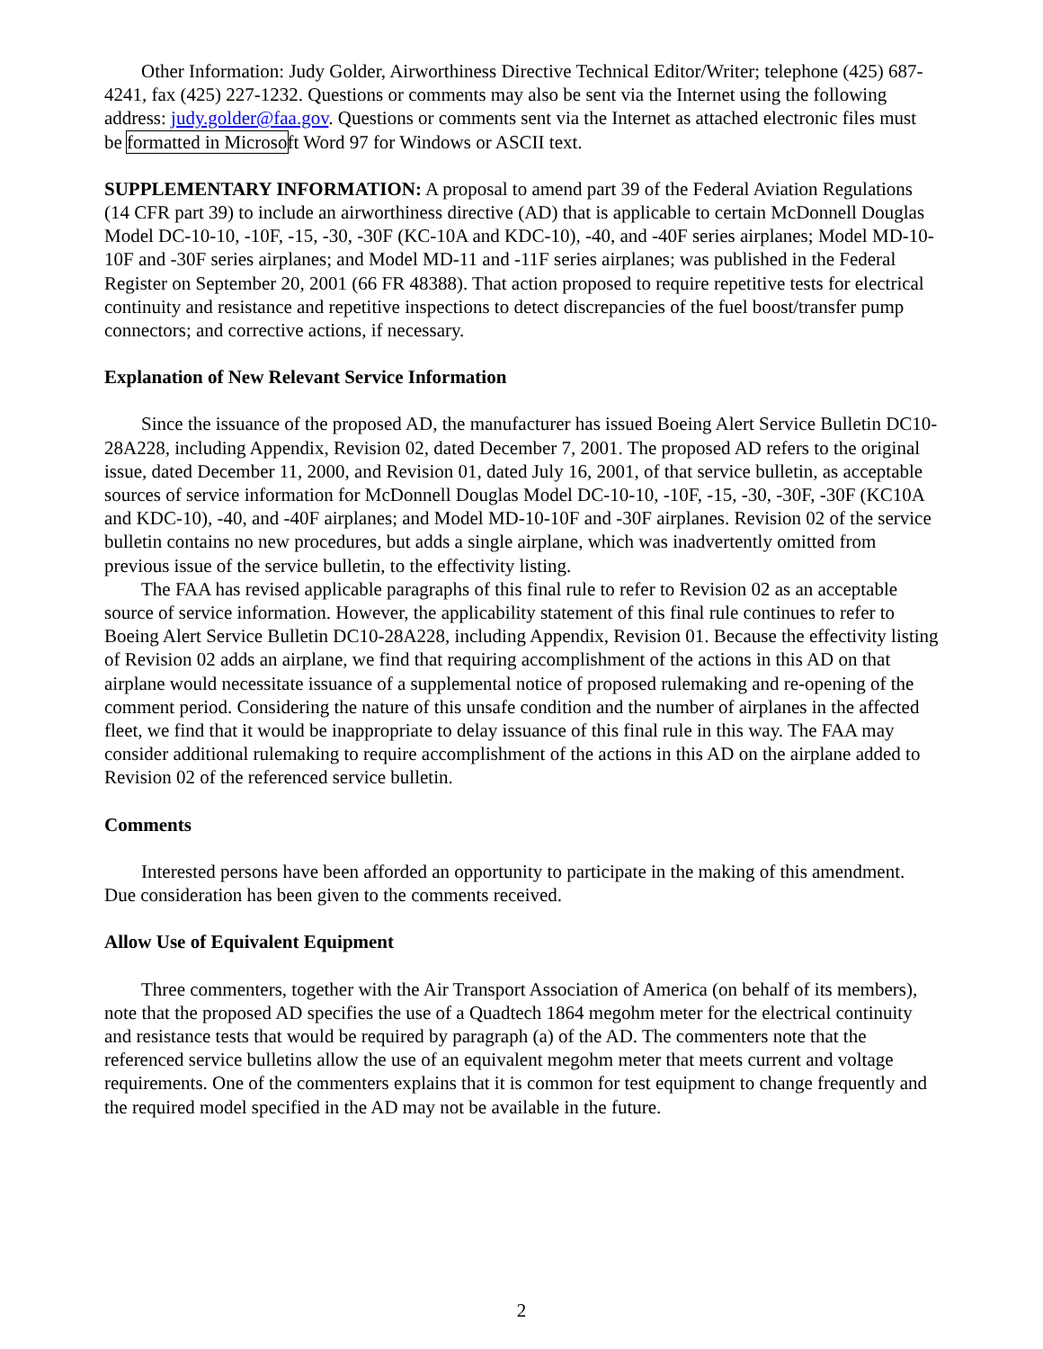Other Information: Judy Golder, Airworthiness Directive Technical Editor/Writer; telephone (425) 687-4241, fax (425) 227-1232. Questions or comments may also be sent via the Internet using the following address: judy.golder@faa.gov. Questions or comments sent via the Internet as attached electronic files must be formatted in Microsoft Word 97 for Windows or ASCII text.
SUPPLEMENTARY INFORMATION: A proposal to amend part 39 of the Federal Aviation Regulations (14 CFR part 39) to include an airworthiness directive (AD) that is applicable to certain McDonnell Douglas Model DC-10-10, -10F, -15, -30, -30F (KC-10A and KDC-10), -40, and -40F series airplanes; Model MD-10-10F and -30F series airplanes; and Model MD-11 and -11F series airplanes; was published in the Federal Register on September 20, 2001 (66 FR 48388). That action proposed to require repetitive tests for electrical continuity and resistance and repetitive inspections to detect discrepancies of the fuel boost/transfer pump connectors; and corrective actions, if necessary.
Explanation of New Relevant Service Information
Since the issuance of the proposed AD, the manufacturer has issued Boeing Alert Service Bulletin DC10-28A228, including Appendix, Revision 02, dated December 7, 2001. The proposed AD refers to the original issue, dated December 11, 2000, and Revision 01, dated July 16, 2001, of that service bulletin, as acceptable sources of service information for McDonnell Douglas Model DC-10-10, -10F, -15, -30, -30F, -30F (KC10A and KDC-10), -40, and -40F airplanes; and Model MD-10-10F and -30F airplanes. Revision 02 of the service bulletin contains no new procedures, but adds a single airplane, which was inadvertently omitted from previous issue of the service bulletin, to the effectivity listing.
The FAA has revised applicable paragraphs of this final rule to refer to Revision 02 as an acceptable source of service information. However, the applicability statement of this final rule continues to refer to Boeing Alert Service Bulletin DC10-28A228, including Appendix, Revision 01. Because the effectivity listing of Revision 02 adds an airplane, we find that requiring accomplishment of the actions in this AD on that airplane would necessitate issuance of a supplemental notice of proposed rulemaking and re-opening of the comment period. Considering the nature of this unsafe condition and the number of airplanes in the affected fleet, we find that it would be inappropriate to delay issuance of this final rule in this way. The FAA may consider additional rulemaking to require accomplishment of the actions in this AD on the airplane added to Revision 02 of the referenced service bulletin.
Comments
Interested persons have been afforded an opportunity to participate in the making of this amendment. Due consideration has been given to the comments received.
Allow Use of Equivalent Equipment
Three commenters, together with the Air Transport Association of America (on behalf of its members), note that the proposed AD specifies the use of a Quadtech 1864 megohm meter for the electrical continuity and resistance tests that would be required by paragraph (a) of the AD. The commenters note that the referenced service bulletins allow the use of an equivalent megohm meter that meets current and voltage requirements. One of the commenters explains that it is common for test equipment to change frequently and the required model specified in the AD may not be available in the future.
2